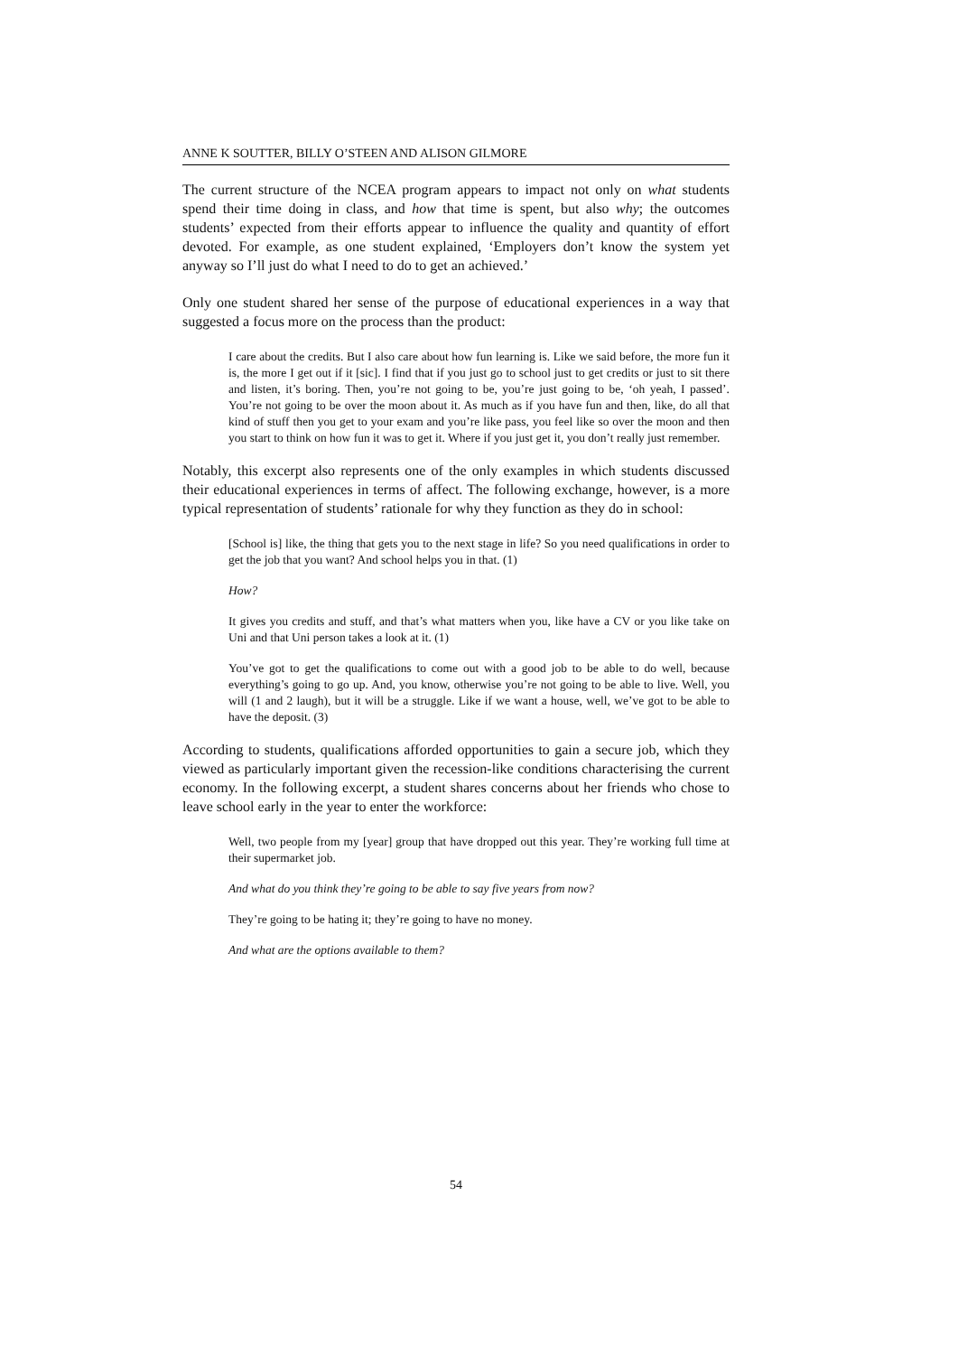ANNE K SOUTTER, BILLY O’STEEN AND ALISON GILMORE
The current structure of the NCEA program appears to impact not only on what students spend their time doing in class, and how that time is spent, but also why; the outcomes students’ expected from their efforts appear to influence the quality and quantity of effort devoted. For example, as one student explained, ‘Employers don’t know the system yet anyway so I’ll just do what I need to do to get an achieved.’
Only one student shared her sense of the purpose of educational experiences in a way that suggested a focus more on the process than the product:
I care about the credits. But I also care about how fun learning is. Like we said before, the more fun it is, the more I get out if it [sic]. I find that if you just go to school just to get credits or just to sit there and listen, it’s boring. Then, you’re not going to be, you’re just going to be, ‘oh yeah, I passed’. You’re not going to be over the moon about it. As much as if you have fun and then, like, do all that kind of stuff then you get to your exam and you’re like pass, you feel like so over the moon and then you start to think on how fun it was to get it. Where if you just get it, you don’t really just remember.
Notably, this excerpt also represents one of the only examples in which students discussed their educational experiences in terms of affect. The following exchange, however, is a more typical representation of students’ rationale for why they function as they do in school:
[School is] like, the thing that gets you to the next stage in life? So you need qualifications in order to get the job that you want? And school helps you in that. (1)
How?
It gives you credits and stuff, and that’s what matters when you, like have a CV or you like take on Uni and that Uni person takes a look at it. (1)
You’ve got to get the qualifications to come out with a good job to be able to do well, because everything’s going to go up. And, you know, otherwise you’re not going to be able to live. Well, you will (1 and 2 laugh), but it will be a struggle. Like if we want a house, well, we’ve got to be able to have the deposit. (3)
According to students, qualifications afforded opportunities to gain a secure job, which they viewed as particularly important given the recession-like conditions characterising the current economy. In the following excerpt, a student shares concerns about her friends who chose to leave school early in the year to enter the workforce:
Well, two people from my [year] group that have dropped out this year. They’re working full time at their supermarket job.
And what do you think they’re going to be able to say five years from now?
They’re going to be hating it; they’re going to have no money.
And what are the options available to them?
54